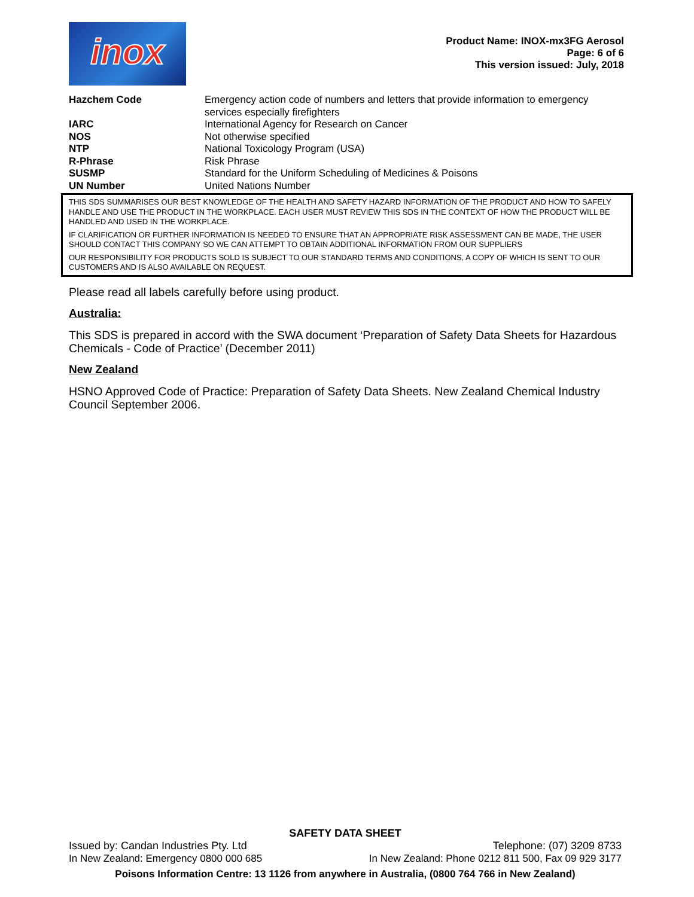inox
Product Name: INOX-mx3FG Aerosol
Page: 6 of 6
This version issued: July, 2018
| Hazchem Code | Emergency action code of numbers and letters that provide information to emergency services especially firefighters |
| IARC | International Agency for Research on Cancer |
| NOS | Not otherwise specified |
| NTP | National Toxicology Program (USA) |
| R-Phrase | Risk Phrase |
| SUSMP | Standard for the Uniform Scheduling of Medicines & Poisons |
| UN Number | United Nations Number |
THIS SDS SUMMARISES OUR BEST KNOWLEDGE OF THE HEALTH AND SAFETY HAZARD INFORMATION OF THE PRODUCT AND HOW TO SAFELY HANDLE AND USE THE PRODUCT IN THE WORKPLACE. EACH USER MUST REVIEW THIS SDS IN THE CONTEXT OF HOW THE PRODUCT WILL BE HANDLED AND USED IN THE WORKPLACE.
IF CLARIFICATION OR FURTHER INFORMATION IS NEEDED TO ENSURE THAT AN APPROPRIATE RISK ASSESSMENT CAN BE MADE, THE USER SHOULD CONTACT THIS COMPANY SO WE CAN ATTEMPT TO OBTAIN ADDITIONAL INFORMATION FROM OUR SUPPLIERS
OUR RESPONSIBILITY FOR PRODUCTS SOLD IS SUBJECT TO OUR STANDARD TERMS AND CONDITIONS, A COPY OF WHICH IS SENT TO OUR CUSTOMERS AND IS ALSO AVAILABLE ON REQUEST.
Please read all labels carefully before using product.
Australia:
This SDS is prepared in accord with the SWA document ‘Preparation of Safety Data Sheets for Hazardous Chemicals - Code of Practice’ (December 2011)
New Zealand
HSNO Approved Code of Practice: Preparation of Safety Data Sheets. New Zealand Chemical Industry Council September 2006.
SAFETY DATA SHEET
Issued by: Candan Industries Pty. Ltd Telephone: (07) 3209 8733
In New Zealand: Emergency 0800 000 685 In New Zealand: Phone 0212 811 500, Fax 09 929 3177
Poisons Information Centre: 13 1126 from anywhere in Australia, (0800 764 766 in New Zealand)